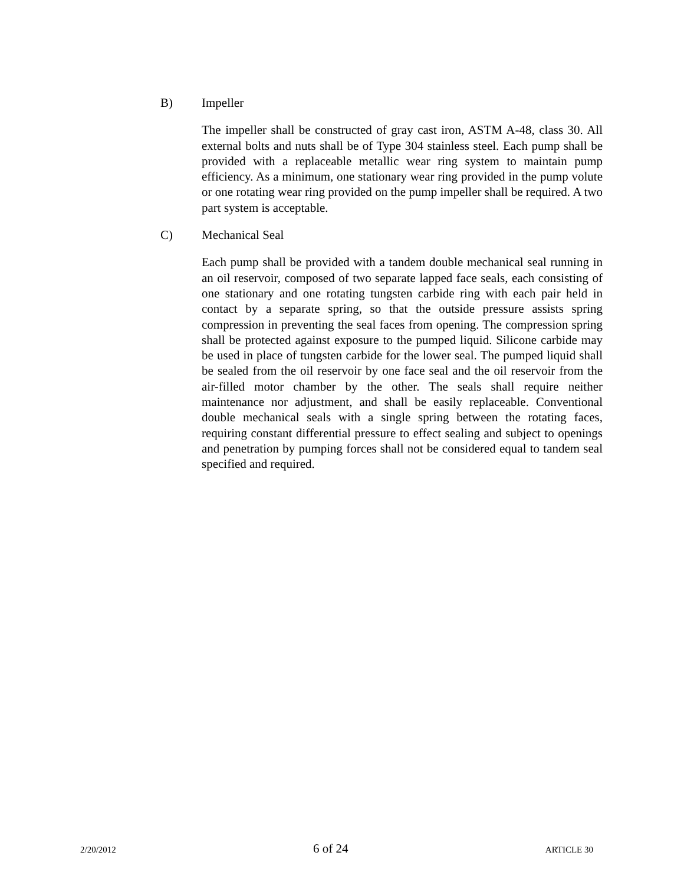B) Impeller
The impeller shall be constructed of gray cast iron, ASTM A-48, class 30. All external bolts and nuts shall be of Type 304 stainless steel. Each pump shall be provided with a replaceable metallic wear ring system to maintain pump efficiency. As a minimum, one stationary wear ring provided in the pump volute or one rotating wear ring provided on the pump impeller shall be required. A two part system is acceptable.
C) Mechanical Seal
Each pump shall be provided with a tandem double mechanical seal running in an oil reservoir, composed of two separate lapped face seals, each consisting of one stationary and one rotating tungsten carbide ring with each pair held in contact by a separate spring, so that the outside pressure assists spring compression in preventing the seal faces from opening. The compression spring shall be protected against exposure to the pumped liquid. Silicone carbide may be used in place of tungsten carbide for the lower seal. The pumped liquid shall be sealed from the oil reservoir by one face seal and the oil reservoir from the air-filled motor chamber by the other. The seals shall require neither maintenance nor adjustment, and shall be easily replaceable. Conventional double mechanical seals with a single spring between the rotating faces, requiring constant differential pressure to effect sealing and subject to openings and penetration by pumping forces shall not be considered equal to tandem seal specified and required.
2/20/2012 6 of 24 ARTICLE 30